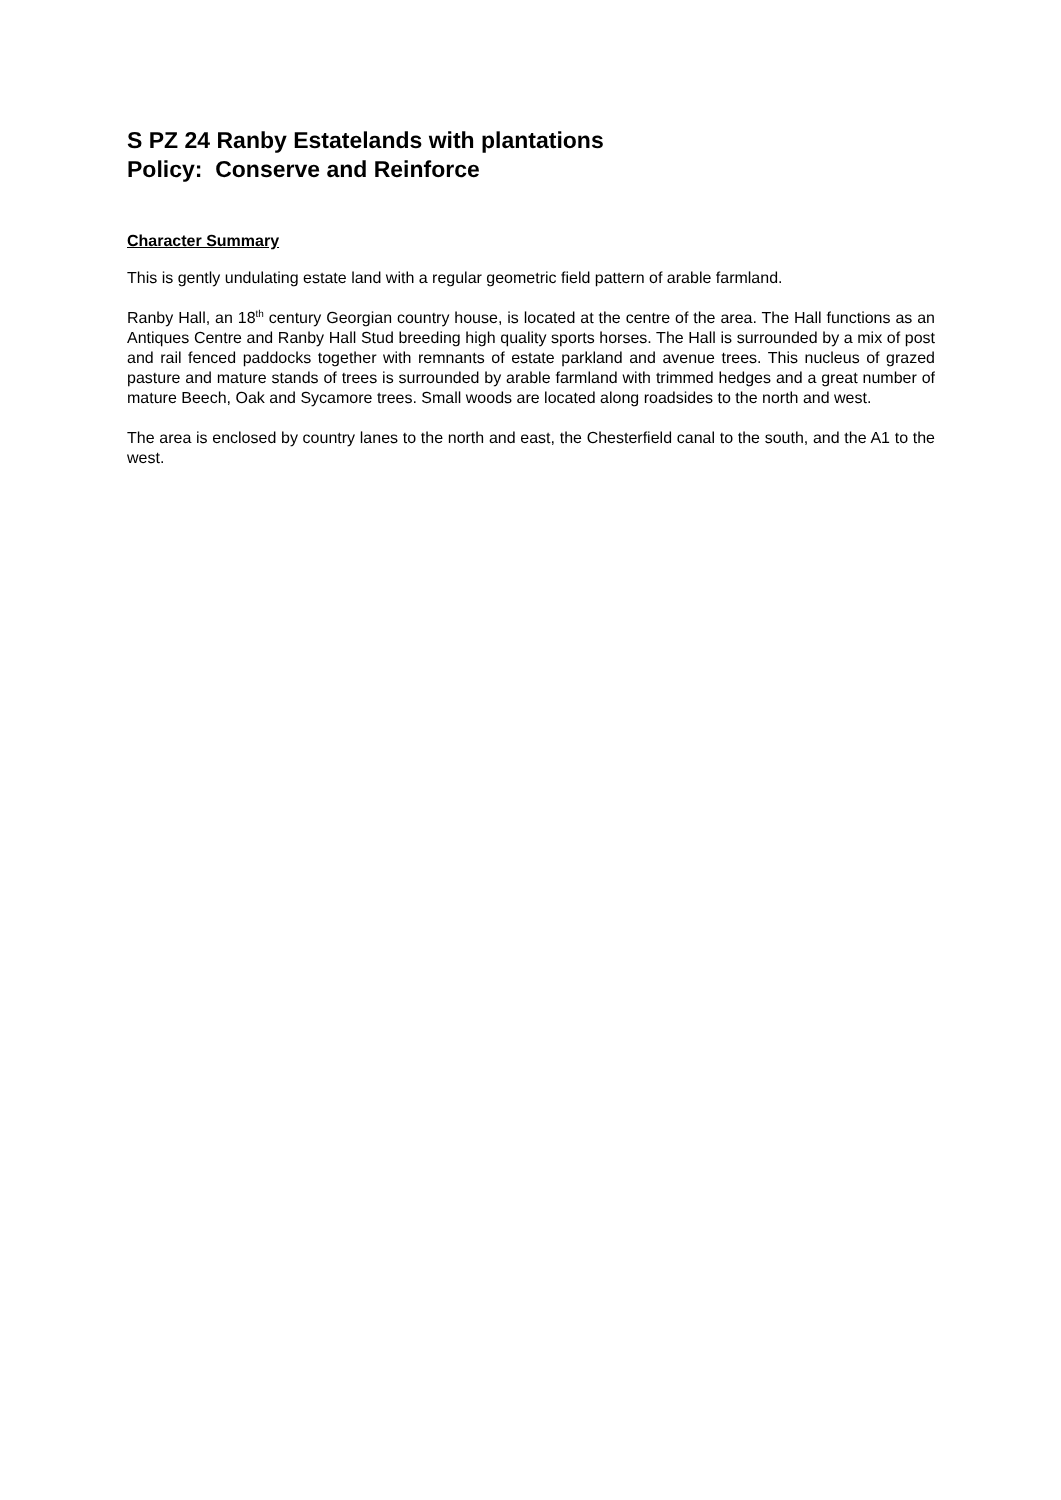S PZ 24 Ranby Estatelands with plantations
Policy: Conserve and Reinforce
Character Summary
This is gently undulating estate land with a regular geometric field pattern of arable farmland.
Ranby Hall, an 18<sup>th</sup> century Georgian country house, is located at the centre of the area. The Hall functions as an Antiques Centre and Ranby Hall Stud breeding high quality sports horses. The Hall is surrounded by a mix of post and rail fenced paddocks together with remnants of estate parkland and avenue trees. This nucleus of grazed pasture and mature stands of trees is surrounded by arable farmland with trimmed hedges and a great number of mature Beech, Oak and Sycamore trees. Small woods are located along roadsides to the north and west.
The area is enclosed by country lanes to the north and east, the Chesterfield canal to the south, and the A1 to the west.